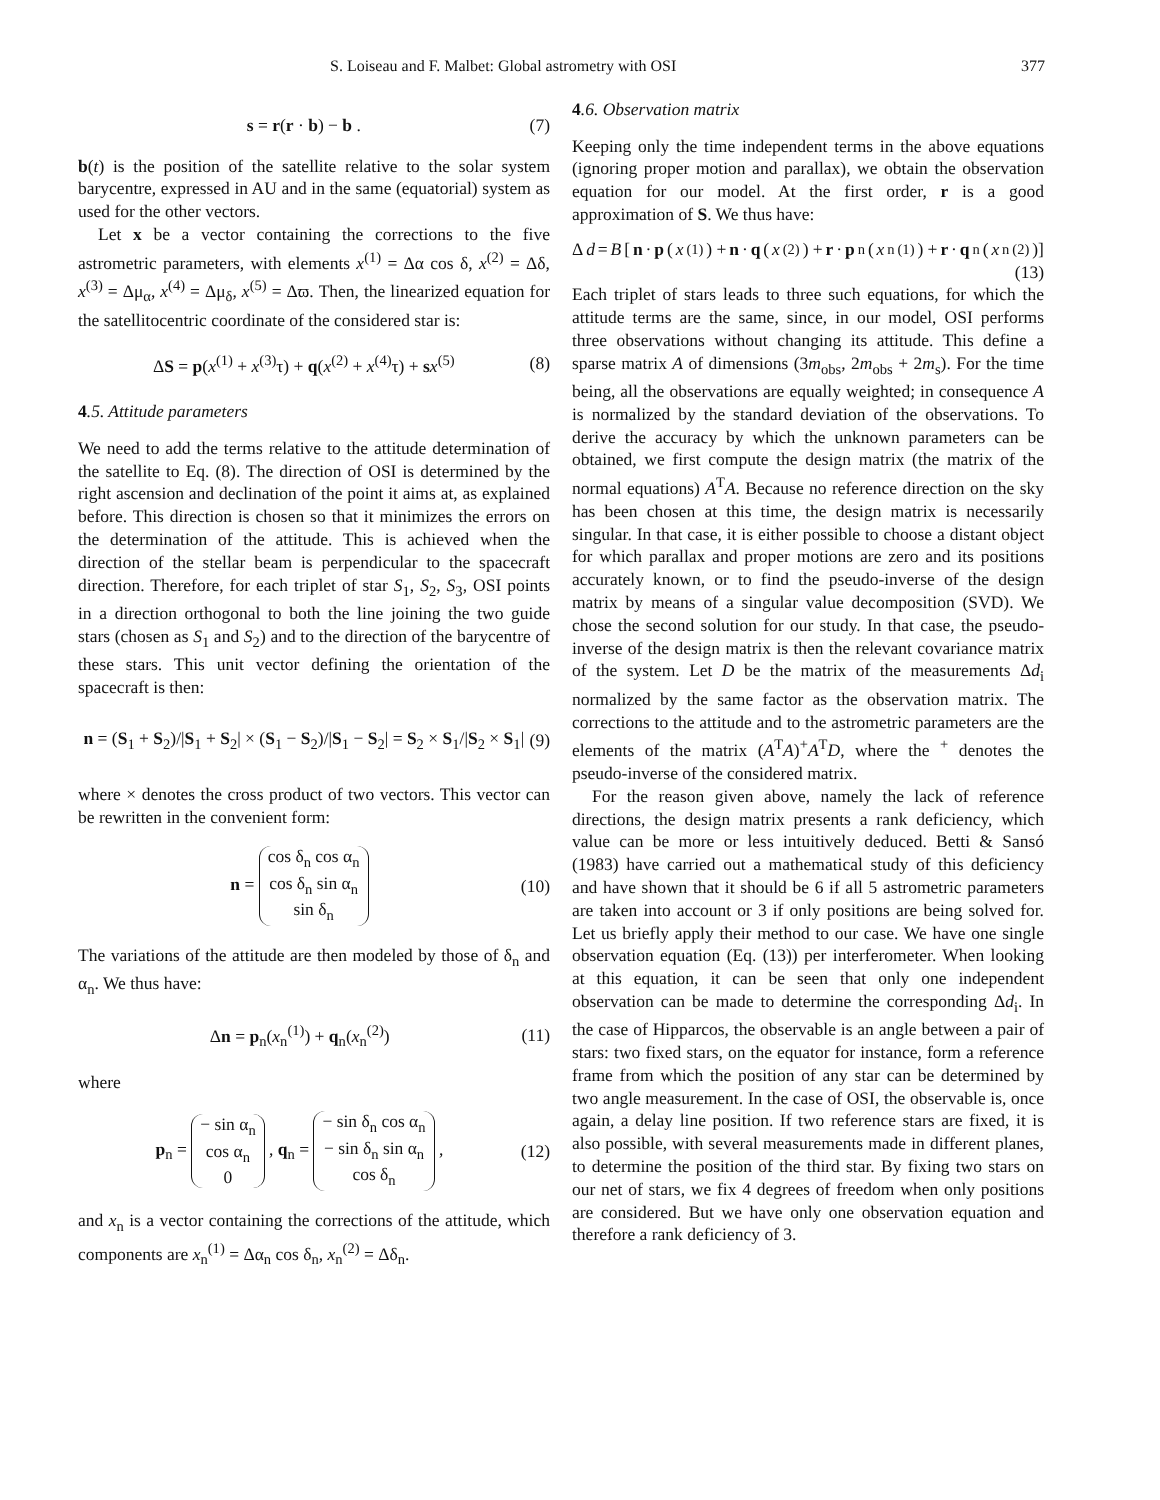S. Loiseau and F. Malbet: Global astrometry with OSI 377
s = r(r · b) − b . (7)
b(t) is the position of the satellite relative to the solar system barycentre, expressed in AU and in the same (equatorial) system as used for the other vectors.
Let x be a vector containing the corrections to the five astrometric parameters, with elements x<sup>(1)</sup> = Δα cos δ, x<sup>(2)</sup> = Δδ, x<sup>(3)</sup> = Δμ<sub>α</sub>, x<sup>(4)</sup> = Δμ<sub>δ</sub>, x<sup>(5)</sup> = Δϖ. Then, the linearized equation for the satellitocentric coordinate of the considered star is:
ΔS = p(x<sup>(1)</sup> + x<sup>(3)</sup>τ) + q(x<sup>(2)</sup> + x<sup>(4)</sup>τ) + sx<sup>(5)</sup> (8)
4.5. Attitude parameters
We need to add the terms relative to the attitude determination of the satellite to Eq. (8). The direction of OSI is determined by the right ascension and declination of the point it aims at, as explained before. This direction is chosen so that it minimizes the errors on the determination of the attitude. This is achieved when the direction of the stellar beam is perpendicular to the spacecraft direction. Therefore, for each triplet of star S<sub>1</sub>, S<sub>2</sub>, S<sub>3</sub>, OSI points in a direction orthogonal to both the line joining the two guide stars (chosen as S<sub>1</sub> and S<sub>2</sub>) and to the direction of the barycentre of these stars. This unit vector defining the orientation of the spacecraft is then:
n = (S<sub>1</sub> + S<sub>2</sub>)/|S<sub>1</sub> + S<sub>2</sub>| × (S<sub>1</sub> − S<sub>2</sub>)/|S<sub>1</sub> − S<sub>2</sub>| = S<sub>2</sub> × S<sub>1</sub>/|S<sub>2</sub> × S<sub>1</sub>| (9)
where × denotes the cross product of two vectors. This vector can be rewritten in the convenient form:
n = cos δ<sub>n</sub> cos α<sub>n</sub>
cos δ<sub>n</sub> sin α<sub>n</sub>
sin δ<sub>n</sub> (10)
The variations of the attitude are then modeled by those of δ<sub>n</sub> and α<sub>n</sub>. We thus have:
Δn = p<sub>n</sub>(x<sub>n</sub><sup>(1)</sup>) + q<sub>n</sub>(x<sub>n</sub><sup>(2)</sup>) (11)
where
p<sub>n</sub> = − sin α<sub>n</sub>
cos α<sub>n</sub>
0 , q<sub>n</sub> = − sin δ<sub>n</sub> cos α<sub>n</sub>
− sin δ<sub>n</sub> sin α<sub>n</sub>
cos δ<sub>n</sub> , (12)
and x<sub>n</sub> is a vector containing the corrections of the attitude, which components are x<sub>n</sub><sup>(1)</sup> = Δα<sub>n</sub> cos δ<sub>n</sub>, x<sub>n</sub><sup>(2)</sup> = Δδ<sub>n</sub>.
4.6. Observation matrix
Keeping only the time independent terms in the above equations (ignoring proper motion and parallax), we obtain the observation equation for our model. At the first order, r is a good approximation of S. We thus have:
Δ d = B [n · p (x<sup>(1)</sup>) + n · q (x<sup>(2)</sup>) + r · p<sub>n</sub>(x<sub>n</sub><sup>(1)</sup>) + r · q<sub>n</sub>(x<sub>n</sub><sup>(2)</sup>)]
(13)
Each triplet of stars leads to three such equations, for which the attitude terms are the same, since, in our model, OSI performs three observations without changing its attitude. This define a sparse matrix A of dimensions (3m<sub>obs</sub>, 2m<sub>obs</sub> + 2m<sub>s</sub>). For the time being, all the observations are equally weighted; in consequence A is normalized by the standard deviation of the observations. To derive the accuracy by which the unknown parameters can be obtained, we first compute the design matrix (the matrix of the normal equations) A<sup>T</sup>A. Because no reference direction on the sky has been chosen at this time, the design matrix is necessarily singular. In that case, it is either possible to choose a distant object for which parallax and proper motions are zero and its positions accurately known, or to find the pseudo-inverse of the design matrix by means of a singular value decomposition (SVD). We chose the second solution for our study. In that case, the pseudo-inverse of the design matrix is then the relevant covariance matrix of the system. Let D be the matrix of the measurements Δd<sub>i</sub> normalized by the same factor as the observation matrix. The corrections to the attitude and to the astrometric parameters are the elements of the matrix (A<sup>T</sup>A)<sup>+</sup>A<sup>T</sup>D, where the <sup>+</sup> denotes the pseudo-inverse of the considered matrix.
For the reason given above, namely the lack of reference directions, the design matrix presents a rank deficiency, which value can be more or less intuitively deduced. Betti & Sansó (1983) have carried out a mathematical study of this deficiency and have shown that it should be 6 if all 5 astrometric parameters are taken into account or 3 if only positions are being solved for. Let us briefly apply their method to our case. We have one single observation equation (Eq. (13)) per interferometer. When looking at this equation, it can be seen that only one independent observation can be made to determine the corresponding Δd<sub>i</sub>. In the case of Hipparcos, the observable is an angle between a pair of stars: two fixed stars, on the equator for instance, form a reference frame from which the position of any star can be determined by two angle measurement. In the case of OSI, the observable is, once again, a delay line position. If two reference stars are fixed, it is also possible, with several measurements made in different planes, to determine the position of the third star. By fixing two stars on our net of stars, we fix 4 degrees of freedom when only positions are considered. But we have only one observation equation and therefore a rank deficiency of 3.